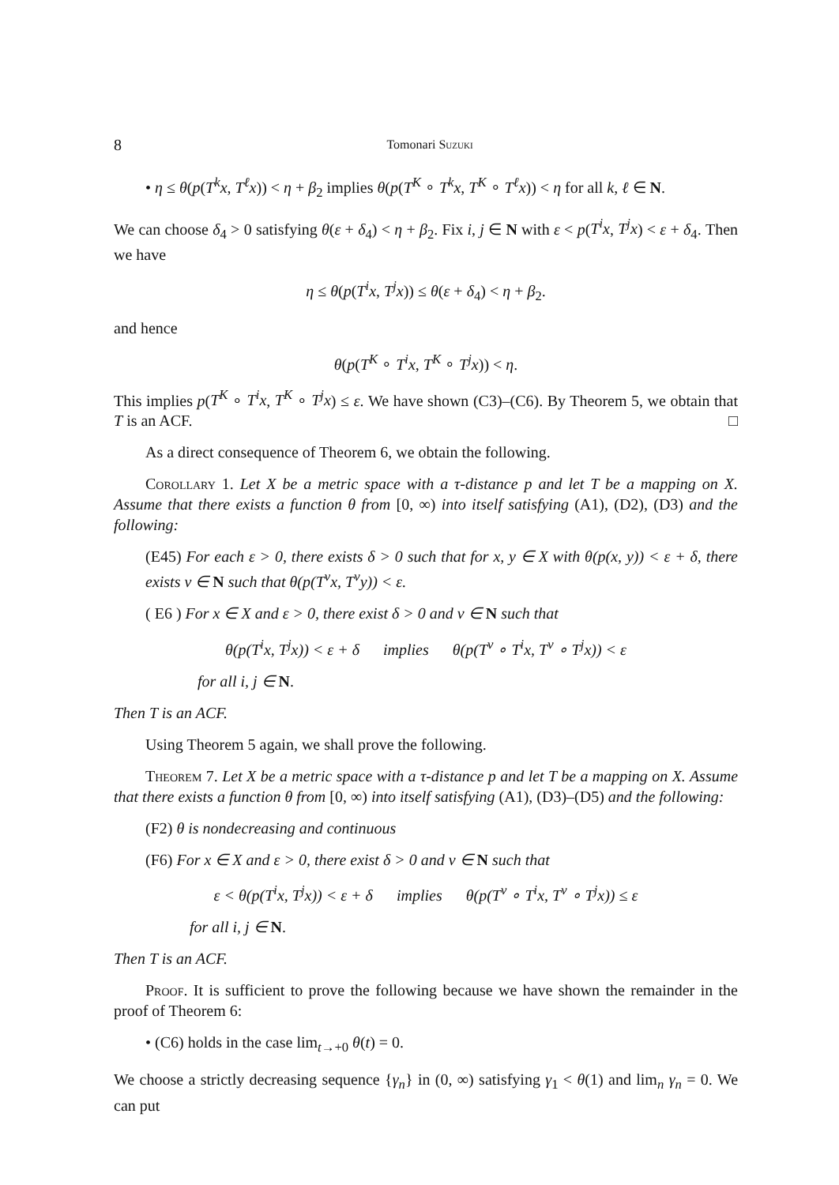8 Tomonari Suzuki
• η ≤ θ(p(T<sup>k</sup>x, T<sup>ℓ</sup>x)) < η + β<sub>2</sub> implies θ(p(T<sup>K</sup> ∘ T<sup>k</sup>x, T<sup>K</sup> ∘ T<sup>ℓ</sup>x)) < η for all k, ℓ ∈ N.
We can choose δ<sub>4</sub> > 0 satisfying θ(ε + δ<sub>4</sub>) < η + β<sub>2</sub>. Fix i, j ∈ N with ε < p(T<sup>i</sup>x, T<sup>j</sup>x) < ε + δ<sub>4</sub>. Then we have
η ≤ θ(p(T<sup>i</sup>x, T<sup>j</sup>x)) ≤ θ(ε + δ<sub>4</sub>) < η + β<sub>2</sub>.
and hence
θ(p(T<sup>K</sup> ∘ T<sup>i</sup>x, T<sup>K</sup> ∘ T<sup>j</sup>x)) < η.
This implies p(T<sup>K</sup> ∘ T<sup>i</sup>x, T<sup>K</sup> ∘ T<sup>j</sup>x) ≤ ε. We have shown (C3)–(C6). By Theorem 5, we obtain that T is an ACF. □
As a direct consequence of Theorem 6, we obtain the following.
Corollary 1. Let X be a metric space with a τ-distance p and let T be a mapping on X. Assume that there exists a function θ from [0, ∞) into itself satisfying (A1), (D2), (D3) and the following:
(E45) For each ε > 0, there exists δ > 0 such that for x, y ∈ X with θ(p(x, y)) < ε + δ, there exists ν ∈ N such that θ(p(T<sup>ν</sup>x, T<sup>ν</sup>y)) < ε.
( E6 ) For x ∈ X and ε > 0, there exist δ > 0 and ν ∈ N such that
θ(p(T<sup>i</sup>x, T<sup>j</sup>x)) < ε + δ implies θ(p(T<sup>ν</sup> ∘ T<sup>i</sup>x, T<sup>ν</sup> ∘ T<sup>j</sup>x)) < ε
for all i, j ∈ N.
Then T is an ACF.
Using Theorem 5 again, we shall prove the following.
Theorem 7. Let X be a metric space with a τ-distance p and let T be a mapping on X. Assume that there exists a function θ from [0, ∞) into itself satisfying (A1), (D3)–(D5) and the following:
(F2) θ is nondecreasing and continuous
(F6) For x ∈ X and ε > 0, there exist δ > 0 and ν ∈ N such that
ε < θ(p(T<sup>i</sup>x, T<sup>j</sup>x)) < ε + δ implies θ(p(T<sup>ν</sup> ∘ T<sup>i</sup>x, T<sup>ν</sup> ∘ T<sup>j</sup>x)) ≤ ε
for all i, j ∈ N.
Then T is an ACF.
Proof. It is sufficient to prove the following because we have shown the remainder in the proof of Theorem 6:
• (C6) holds in the case lim<sub>t→+0</sub> θ(t) = 0.
We choose a strictly decreasing sequence {γ<sub>n</sub>} in (0, ∞) satisfying γ<sub>1</sub> < θ(1) and lim<sub>n</sub> γ<sub>n</sub> = 0. We can put